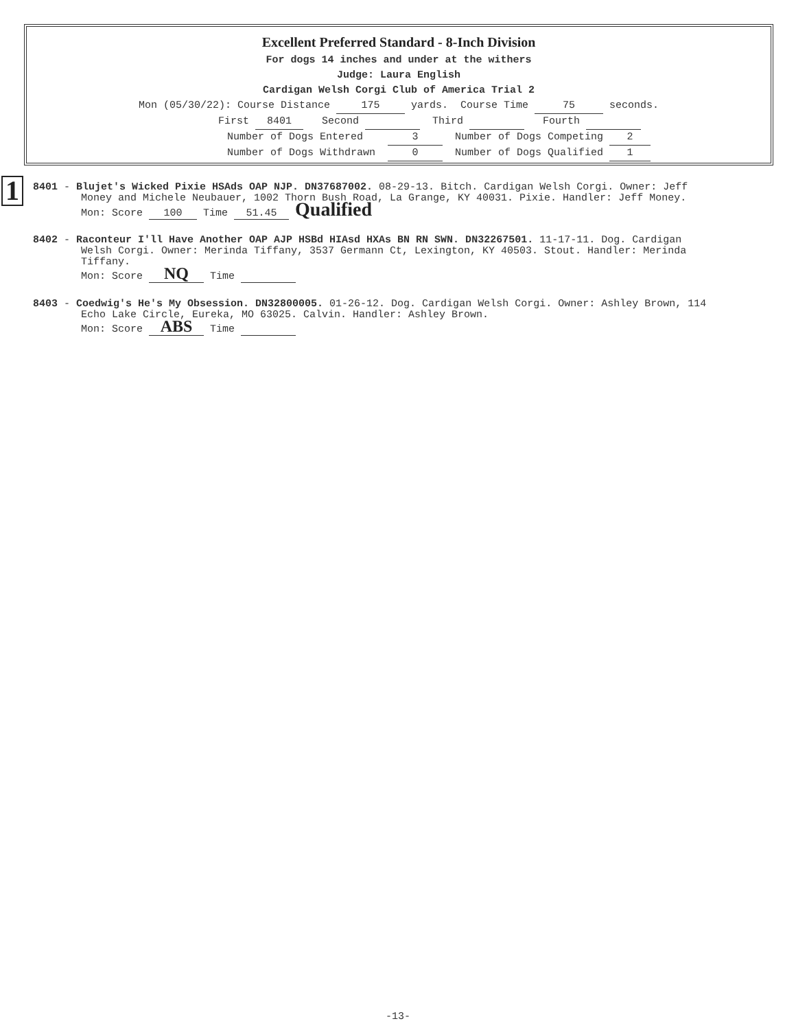Excellent Preferred Standard - 8-Inch Division
For dogs 14 inches and under at the withers
Judge: Laura English
Cardigan Welsh Corgi Club of America Trial 2
Mon (05/30/22): Course Distance 175 yards. Course Time 75 seconds.
First 8401 Second Third Fourth
Number of Dogs Entered 3 Number of Dogs Competing 2
Number of Dogs Withdrawn 0 Number of Dogs Qualified 1
1
8401 - Blujet's Wicked Pixie HSAds OAP NJP. DN37687002. 08-29-13. Bitch. Cardigan Welsh Corgi. Owner: Jeff
Money and Michele Neubauer, 1002 Thorn Bush Road, La Grange, KY 40031. Pixie. Handler: Jeff Money.
Mon: Score 100 Time 51.45 Qualified
8402 - Raconteur I'll Have Another OAP AJP HSBd HIAsd HXAs BN RN SWN. DN32267501. 11-17-11. Dog. Cardigan
Welsh Corgi. Owner: Merinda Tiffany, 3537 Germann Ct, Lexington, KY 40503. Stout. Handler: Merinda
Tiffany.
Mon: Score NQ Time
8403 - Coedwig's He's My Obsession. DN32800005. 01-26-12. Dog. Cardigan Welsh Corgi. Owner: Ashley Brown, 114
Echo Lake Circle, Eureka, MO 63025. Calvin. Handler: Ashley Brown.
Mon: Score ABS Time
-13-